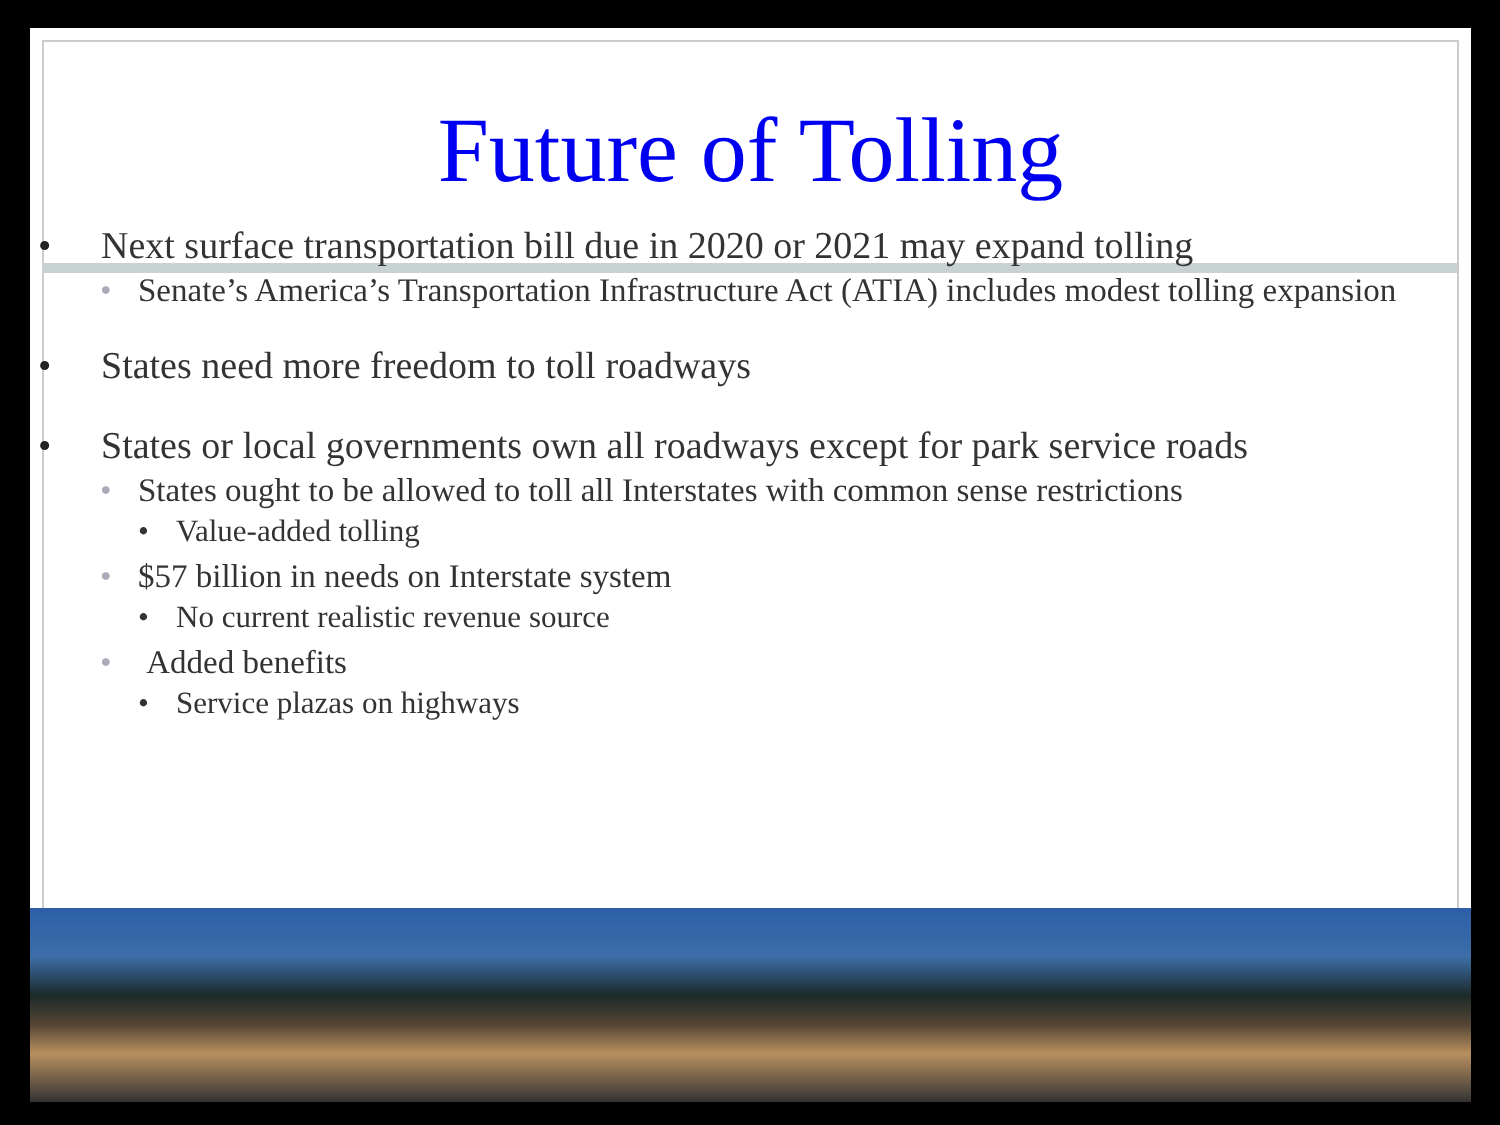Future of Tolling
• Next surface transportation bill due in 2020 or 2021 may expand tolling
• Senate’s America’s Transportation Infrastructure Act (ATIA) includes modest tolling expansion
• States need more freedom to toll roadways
• States or local governments own all roadways except for park service roads
• States ought to be allowed to toll all Interstates with common sense restrictions
• Value-added tolling
• $57 billion in needs on Interstate system
• No current realistic revenue source
• Added benefits
• Service plazas on highways